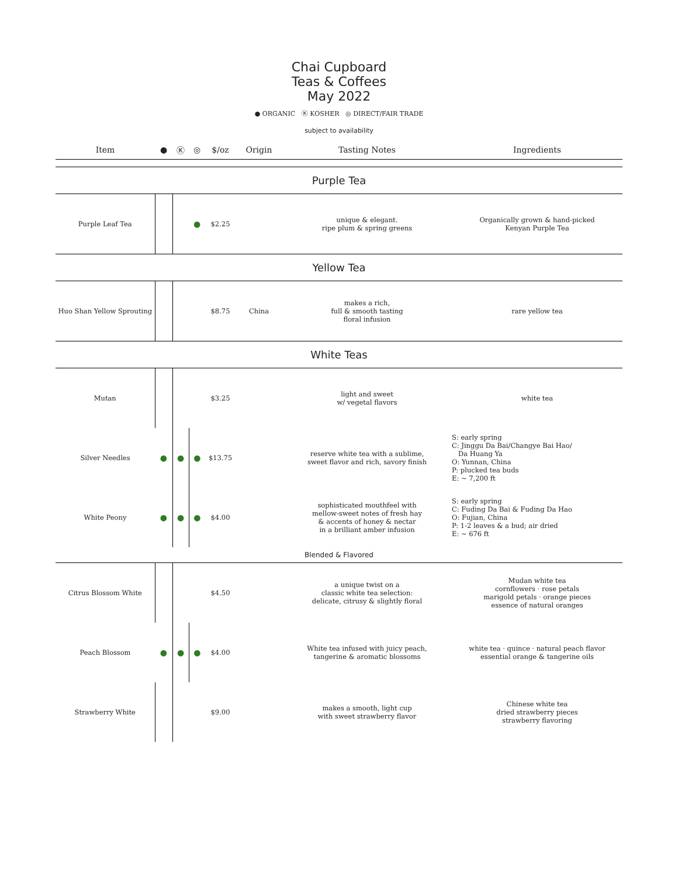Chai Cupboard
Teas & Coffees
May 2022
● ORGANIC Ⓚ KOSHER ◎ DIRECT/FAIR TRADE
subject to availability
| Item | ● | Ⓚ | ◎ | $/oz | Origin | Tasting Notes | Ingredients |
| --- | --- | --- | --- | --- | --- | --- | --- |
| Purple Tea | | | | | | | |
| Purple Leaf Tea | | | ● | $2.25 | | unique & elegant. ripe plum & spring greens | Organically grown & hand-picked Kenyan Purple Tea |
| Yellow Tea | | | | | | | |
| Huo Shan Yellow Sprouting | | | | $8.75 | China | makes a rich, full & smooth tasting floral infusion | rare yellow tea |
| White Teas | | | | | | | |
| Mutan | | | | $3.25 | | light and sweet w/ vegetal flavors | white tea |
| Silver Needles | ● | ● | ● | $13.75 | | reserve white tea with a sublime, sweet flavor and rich, savory finish | S: early spring C: Jinggu Da Bai/Changye Bai Hao/ Da Huang Ya O: Yunnan, China P: plucked tea buds E: ~ 7,200 ft |
| White Peony | ● | ● | ● | $4.00 | | sophisticated mouthfeel with mellow-sweet notes of fresh hay & accents of honey & nectar in a brilliant amber infusion | S: early spring C: Fuding Da Bai & Fuding Da Hao O: Fujian, China P: 1-2 leaves & a bud; air dried E: ~ 676 ft |
| Blended & Flavored | | | | | | | |
| Citrus Blossom White | | | | $4.50 | | a unique twist on a classic white tea selection: delicate, citrusy & slightly floral | Mudan white tea cornflowers · rose petals marigold petals · orange pieces essence of natural oranges |
| Peach Blossom | ● | ● | ● | $4.00 | | White tea infused with juicy peach, tangerine & aromatic blossoms | white tea · quince · natural peach flavor essential orange & tangerine oils |
| Strawberry White | | | | $9.00 | | makes a smooth, light cup with sweet strawberry flavor | Chinese white tea dried strawberry pieces strawberry flavoring |